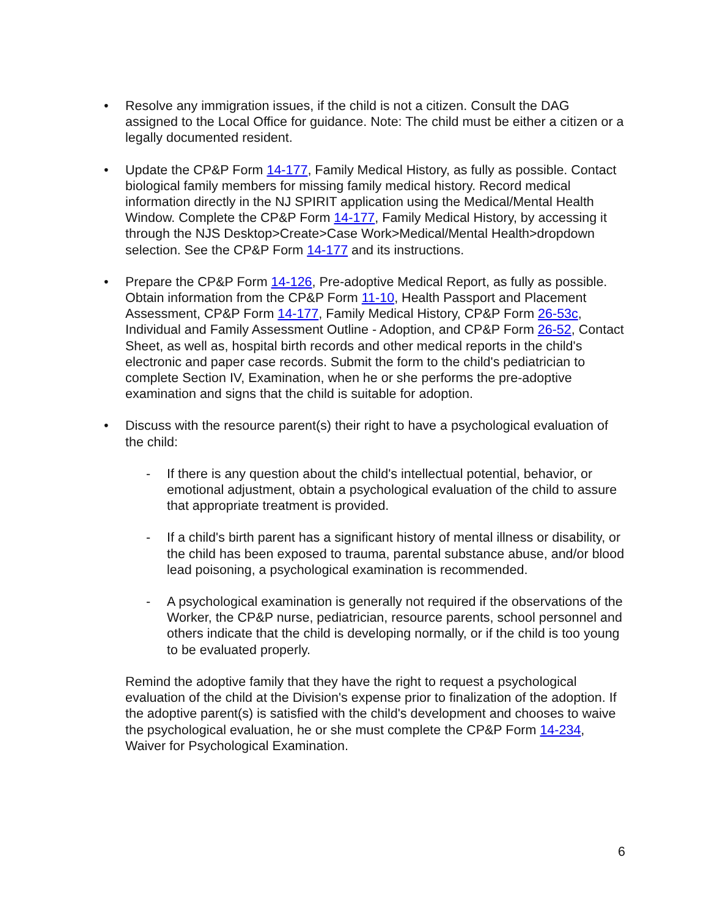• Resolve any immigration issues, if the child is not a citizen. Consult the DAG assigned to the Local Office for guidance. Note: The child must be either a citizen or a legally documented resident.
• Update the CP&P Form 14-177, Family Medical History, as fully as possible. Contact biological family members for missing family medical history. Record medical information directly in the NJ SPIRIT application using the Medical/Mental Health Window. Complete the CP&P Form 14-177, Family Medical History, by accessing it through the NJS Desktop>Create>Case Work>Medical/Mental Health>dropdown selection. See the CP&P Form 14-177 and its instructions.
• Prepare the CP&P Form 14-126, Pre-adoptive Medical Report, as fully as possible. Obtain information from the CP&P Form 11-10, Health Passport and Placement Assessment, CP&P Form 14-177, Family Medical History, CP&P Form 26-53c, Individual and Family Assessment Outline - Adoption, and CP&P Form 26-52, Contact Sheet, as well as, hospital birth records and other medical reports in the child's electronic and paper case records. Submit the form to the child's pediatrician to complete Section IV, Examination, when he or she performs the pre-adoptive examination and signs that the child is suitable for adoption.
• Discuss with the resource parent(s) their right to have a psychological evaluation of the child:
- If there is any question about the child's intellectual potential, behavior, or emotional adjustment, obtain a psychological evaluation of the child to assure that appropriate treatment is provided.
- If a child's birth parent has a significant history of mental illness or disability, or the child has been exposed to trauma, parental substance abuse, and/or blood lead poisoning, a psychological examination is recommended.
- A psychological examination is generally not required if the observations of the Worker, the CP&P nurse, pediatrician, resource parents, school personnel and others indicate that the child is developing normally, or if the child is too young to be evaluated properly.
Remind the adoptive family that they have the right to request a psychological evaluation of the child at the Division's expense prior to finalization of the adoption. If the adoptive parent(s) is satisfied with the child's development and chooses to waive the psychological evaluation, he or she must complete the CP&P Form 14-234, Waiver for Psychological Examination.
6